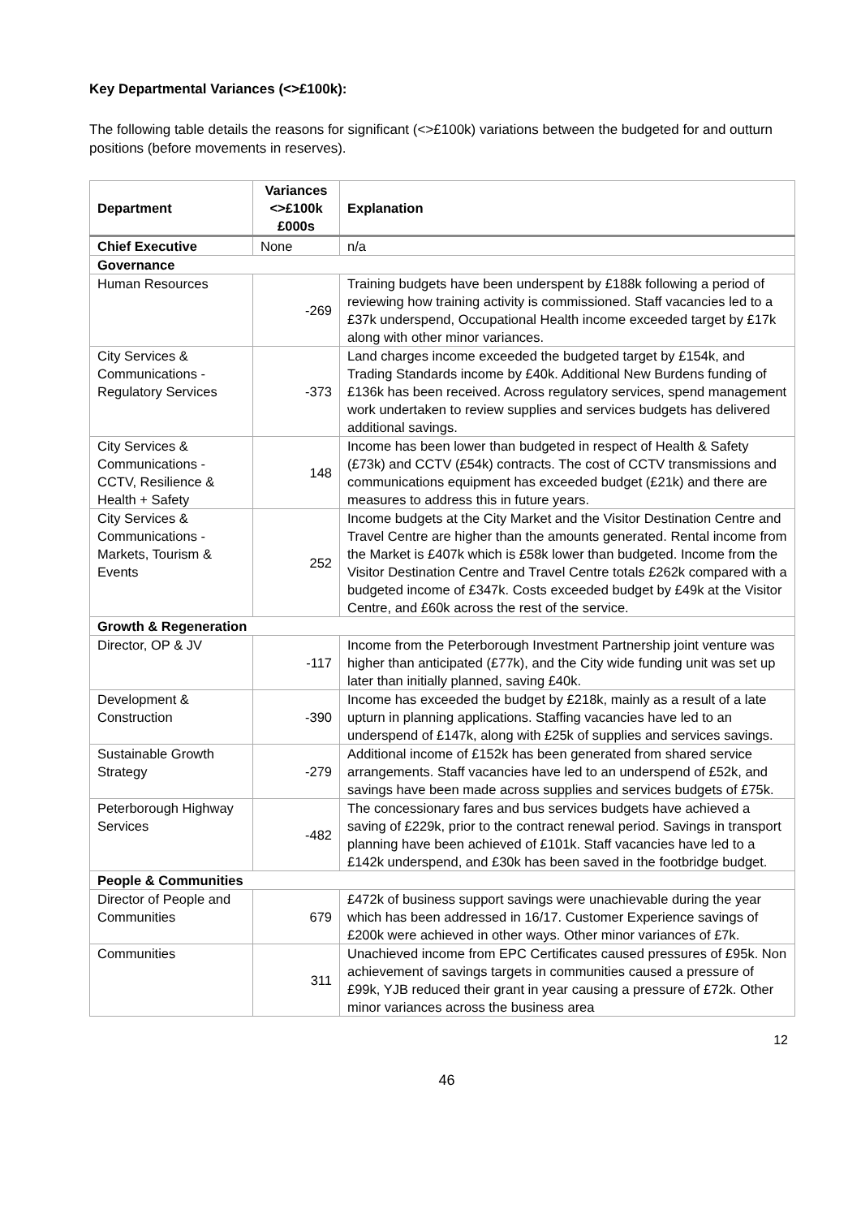Key Departmental Variances (<>£100k):
The following table details the reasons for significant (<>£100k) variations between the budgeted for and outturn positions (before movements in reserves).
| Department | Variances <>£100k £000s | Explanation |
| --- | --- | --- |
| Chief Executive | None | n/a |
| Governance | | |
| Human Resources | -269 | Training budgets have been underspent by £188k following a period of reviewing how training activity is commissioned. Staff vacancies led to a £37k underspend, Occupational Health income exceeded target by £17k along with other minor variances. |
| City Services & Communications - Regulatory Services | -373 | Land charges income exceeded the budgeted target by £154k, and Trading Standards income by £40k. Additional New Burdens funding of £136k has been received. Across regulatory services, spend management work undertaken to review supplies and services budgets has delivered additional savings. |
| City Services & Communications - CCTV, Resilience & Health + Safety | 148 | Income has been lower than budgeted in respect of Health & Safety (£73k) and CCTV (£54k) contracts. The cost of CCTV transmissions and communications equipment has exceeded budget (£21k) and there are measures to address this in future years. |
| City Services & Communications - Markets, Tourism & Events | 252 | Income budgets at the City Market and the Visitor Destination Centre and Travel Centre are higher than the amounts generated. Rental income from the Market is £407k which is £58k lower than budgeted. Income from the Visitor Destination Centre and Travel Centre totals £262k compared with a budgeted income of £347k. Costs exceeded budget by £49k at the Visitor Centre, and £60k across the rest of the service. |
| Growth & Regeneration | | |
| Director, OP & JV | -117 | Income from the Peterborough Investment Partnership joint venture was higher than anticipated (£77k), and the City wide funding unit was set up later than initially planned, saving £40k. |
| Development & Construction | -390 | Income has exceeded the budget by £218k, mainly as a result of a late upturn in planning applications. Staffing vacancies have led to an underspend of £147k, along with £25k of supplies and services savings. |
| Sustainable Growth Strategy | -279 | Additional income of £152k has been generated from shared service arrangements. Staff vacancies have led to an underspend of £52k, and savings have been made across supplies and services budgets of £75k. |
| Peterborough Highway Services | -482 | The concessionary fares and bus services budgets have achieved a saving of £229k, prior to the contract renewal period. Savings in transport planning have been achieved of £101k. Staff vacancies have led to a £142k underspend, and £30k has been saved in the footbridge budget. |
| People & Communities | | |
| Director of People and Communities | 679 | £472k of business support savings were unachievable during the year which has been addressed in 16/17. Customer Experience savings of £200k were achieved in other ways. Other minor variances of £7k. |
| Communities | 311 | Unachieved income from EPC Certificates caused pressures of £95k. Non achievement of savings targets in communities caused a pressure of £99k, YJB reduced their grant in year causing a pressure of £72k. Other minor variances across the business area |
12
46